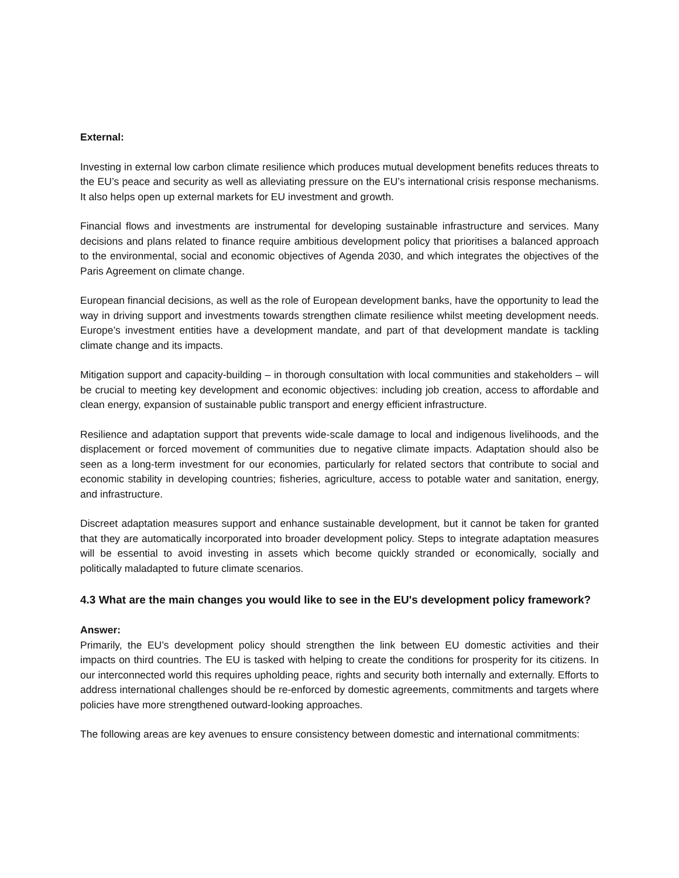External:
Investing in external low carbon climate resilience which produces mutual development benefits reduces threats to the EU’s peace and security as well as alleviating pressure on the EU’s international crisis response mechanisms. It also helps open up external markets for EU investment and growth.
Financial flows and investments are instrumental for developing sustainable infrastructure and services. Many decisions and plans related to finance require ambitious development policy that prioritises a balanced approach to the environmental, social and economic objectives of Agenda 2030, and which integrates the objectives of the Paris Agreement on climate change.
European financial decisions, as well as the role of European development banks, have the opportunity to lead the way in driving support and investments towards strengthen climate resilience whilst meeting development needs. Europe’s investment entities have a development mandate, and part of that development mandate is tackling climate change and its impacts.
Mitigation support and capacity-building – in thorough consultation with local communities and stakeholders – will be crucial to meeting key development and economic objectives: including job creation, access to affordable and clean energy, expansion of sustainable public transport and energy efficient infrastructure.
Resilience and adaptation support that prevents wide-scale damage to local and indigenous livelihoods, and the displacement or forced movement of communities due to negative climate impacts. Adaptation should also be seen as a long-term investment for our economies, particularly for related sectors that contribute to social and economic stability in developing countries; fisheries, agriculture, access to potable water and sanitation, energy, and infrastructure.
Discreet adaptation measures support and enhance sustainable development, but it cannot be taken for granted that they are automatically incorporated into broader development policy. Steps to integrate adaptation measures will be essential to avoid investing in assets which become quickly stranded or economically, socially and politically maladapted to future climate scenarios.
4.3 What are the main changes you would like to see in the EU's development policy framework?
Answer:
Primarily, the EU’s development policy should strengthen the link between EU domestic activities and their impacts on third countries. The EU is tasked with helping to create the conditions for prosperity for its citizens. In our interconnected world this requires upholding peace, rights and security both internally and externally. Efforts to address international challenges should be re-enforced by domestic agreements, commitments and targets where policies have more strengthened outward-looking approaches.
The following areas are key avenues to ensure consistency between domestic and international commitments: